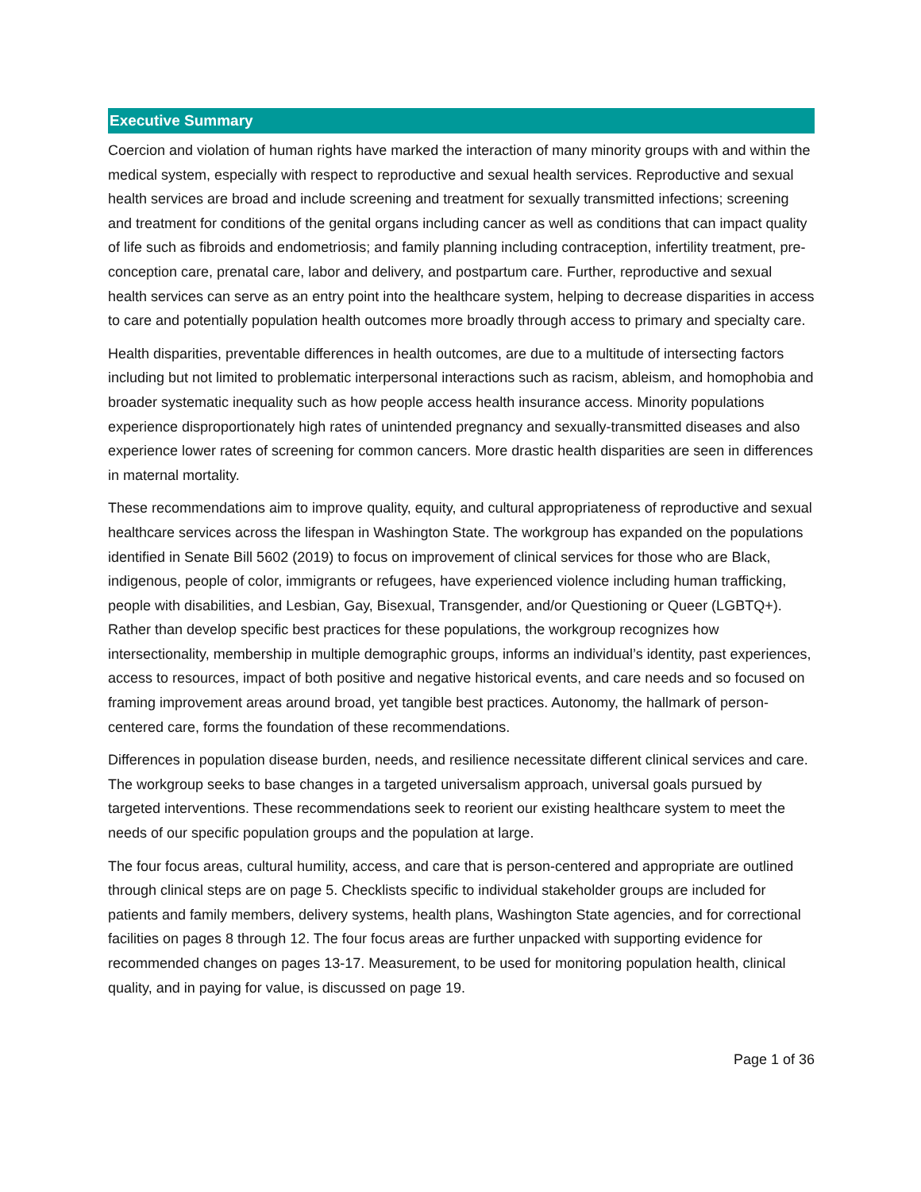Executive Summary
Coercion and violation of human rights have marked the interaction of many minority groups with and within the medical system, especially with respect to reproductive and sexual health services. Reproductive and sexual health services are broad and include screening and treatment for sexually transmitted infections; screening and treatment for conditions of the genital organs including cancer as well as conditions that can impact quality of life such as fibroids and endometriosis; and family planning including contraception, infertility treatment, pre-conception care, prenatal care, labor and delivery, and postpartum care. Further, reproductive and sexual health services can serve as an entry point into the healthcare system, helping to decrease disparities in access to care and potentially population health outcomes more broadly through access to primary and specialty care.
Health disparities, preventable differences in health outcomes, are due to a multitude of intersecting factors including but not limited to problematic interpersonal interactions such as racism, ableism, and homophobia and broader systematic inequality such as how people access health insurance access. Minority populations experience disproportionately high rates of unintended pregnancy and sexually-transmitted diseases and also experience lower rates of screening for common cancers. More drastic health disparities are seen in differences in maternal mortality.
These recommendations aim to improve quality, equity, and cultural appropriateness of reproductive and sexual healthcare services across the lifespan in Washington State. The workgroup has expanded on the populations identified in Senate Bill 5602 (2019) to focus on improvement of clinical services for those who are Black, indigenous, people of color, immigrants or refugees, have experienced violence including human trafficking, people with disabilities, and Lesbian, Gay, Bisexual, Transgender, and/or Questioning or Queer (LGBTQ+). Rather than develop specific best practices for these populations, the workgroup recognizes how intersectionality, membership in multiple demographic groups, informs an individual’s identity, past experiences, access to resources, impact of both positive and negative historical events, and care needs and so focused on framing improvement areas around broad, yet tangible best practices. Autonomy, the hallmark of person-centered care, forms the foundation of these recommendations.
Differences in population disease burden, needs, and resilience necessitate different clinical services and care. The workgroup seeks to base changes in a targeted universalism approach, universal goals pursued by targeted interventions. These recommendations seek to reorient our existing healthcare system to meet the needs of our specific population groups and the population at large.
The four focus areas, cultural humility, access, and care that is person-centered and appropriate are outlined through clinical steps are on page 5. Checklists specific to individual stakeholder groups are included for patients and family members, delivery systems, health plans, Washington State agencies, and for correctional facilities on pages 8 through 12. The four focus areas are further unpacked with supporting evidence for recommended changes on pages 13-17. Measurement, to be used for monitoring population health, clinical quality, and in paying for value, is discussed on page 19.
Page 1 of 36